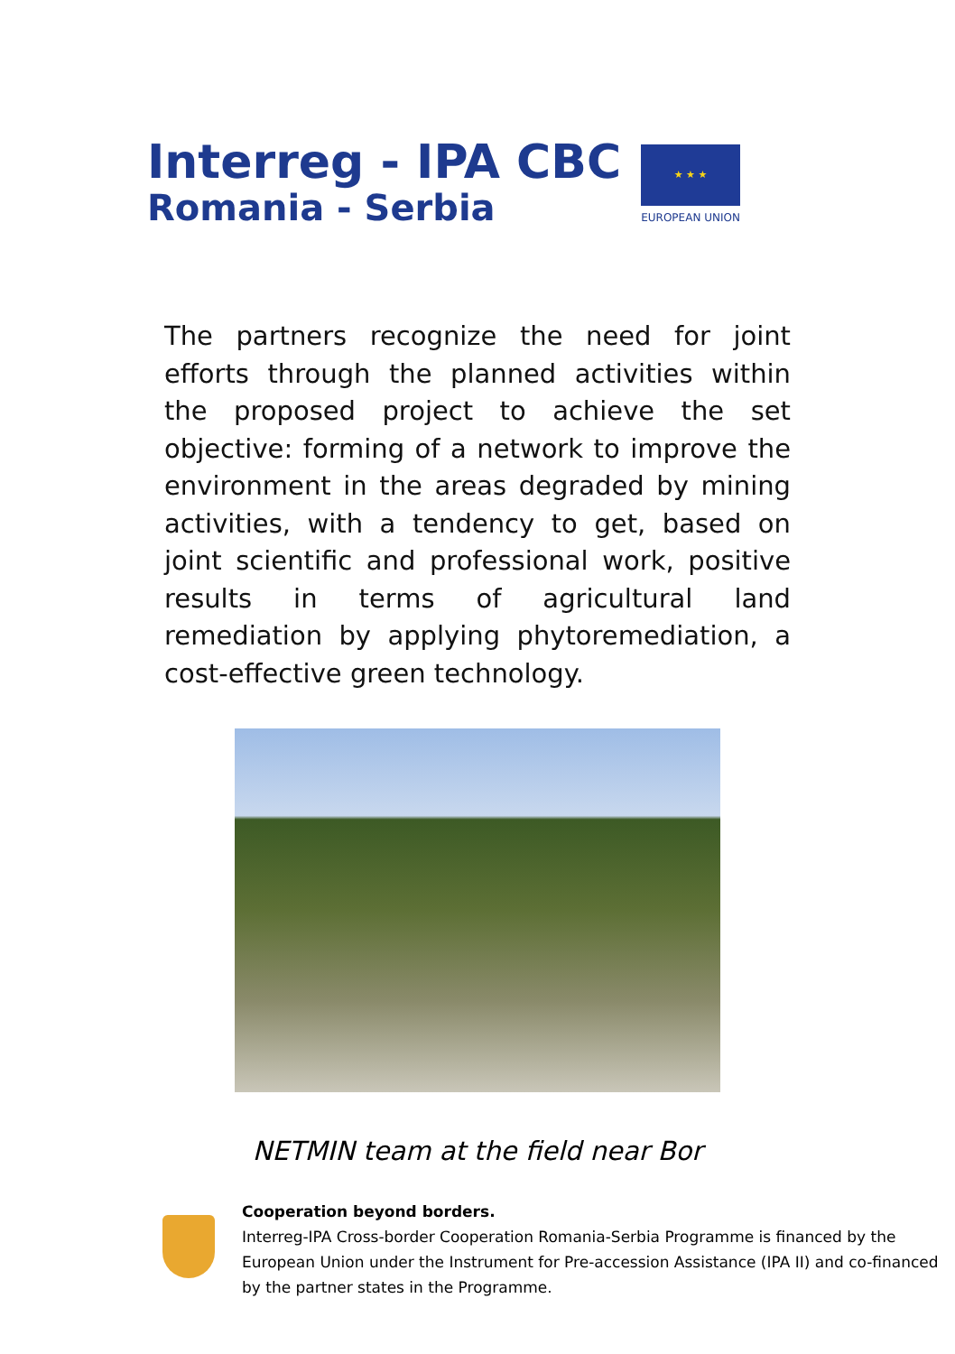Interreg - IPA CBC
Romania - Serbia
★ ★ ★
EUROPEAN UNION
The partners recognize the need for joint efforts through the planned activities within the proposed project to achieve the set objective: forming of a network to improve the environment in the areas degraded by mining activities, with a tendency to get, based on joint scientific and professional work, positive results in terms of agricultural land remediation by applying phytoremediation, a cost-effective green technology.
NETMIN team at the field near Bor
Cooperation beyond borders.
Interreg-IPA Cross-border Cooperation Romania-Serbia Programme is financed by the European Union under the Instrument for Pre-accession Assistance (IPA II) and co-financed by the partner states in the Programme.